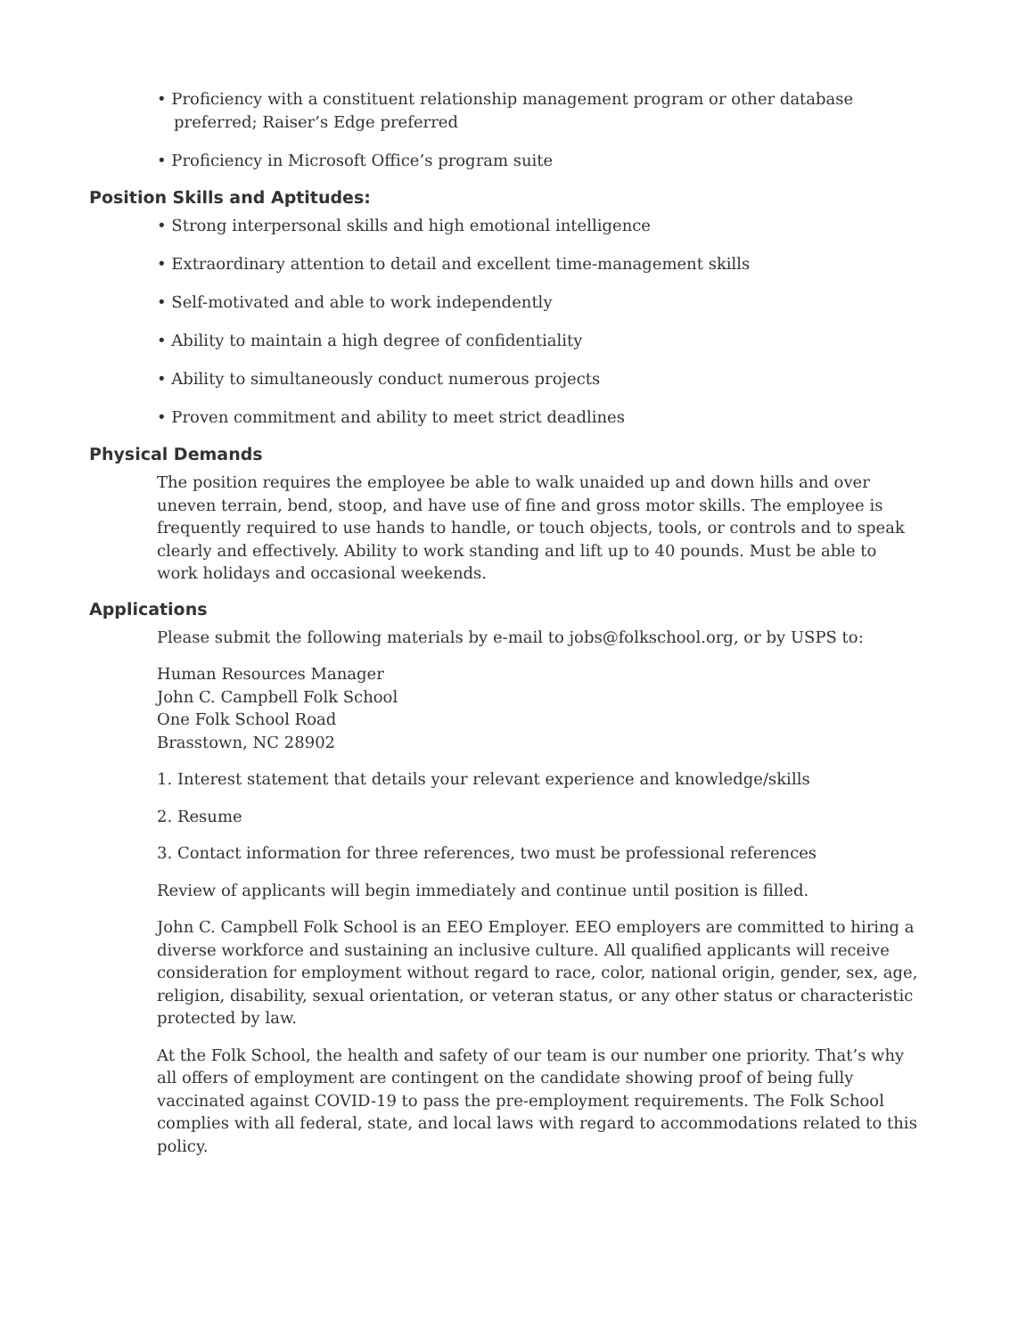• Proficiency with a constituent relationship management program or other database preferred; Raiser’s Edge preferred
• Proficiency in Microsoft Office’s program suite
Position Skills and Aptitudes:
• Strong interpersonal skills and high emotional intelligence
• Extraordinary attention to detail and excellent time-management skills
• Self-motivated and able to work independently
• Ability to maintain a high degree of confidentiality
• Ability to simultaneously conduct numerous projects
• Proven commitment and ability to meet strict deadlines
Physical Demands
The position requires the employee be able to walk unaided up and down hills and over uneven terrain, bend, stoop, and have use of fine and gross motor skills. The employee is frequently required to use hands to handle, or touch objects, tools, or controls and to speak clearly and effectively. Ability to work standing and lift up to 40 pounds. Must be able to work holidays and occasional weekends.
Applications
Please submit the following materials by e-mail to jobs@folkschool.org, or by USPS to:
Human Resources Manager
John C. Campbell Folk School
One Folk School Road
Brasstown, NC 28902
1. Interest statement that details your relevant experience and knowledge/skills
2. Resume
3. Contact information for three references, two must be professional references
Review of applicants will begin immediately and continue until position is filled.
John C. Campbell Folk School is an EEO Employer. EEO employers are committed to hiring a diverse workforce and sustaining an inclusive culture. All qualified applicants will receive consideration for employment without regard to race, color, national origin, gender, sex, age, religion, disability, sexual orientation, or veteran status, or any other status or characteristic protected by law.
At the Folk School, the health and safety of our team is our number one priority. That’s why all offers of employment are contingent on the candidate showing proof of being fully vaccinated against COVID-19 to pass the pre-employment requirements. The Folk School complies with all federal, state, and local laws with regard to accommodations related to this policy.